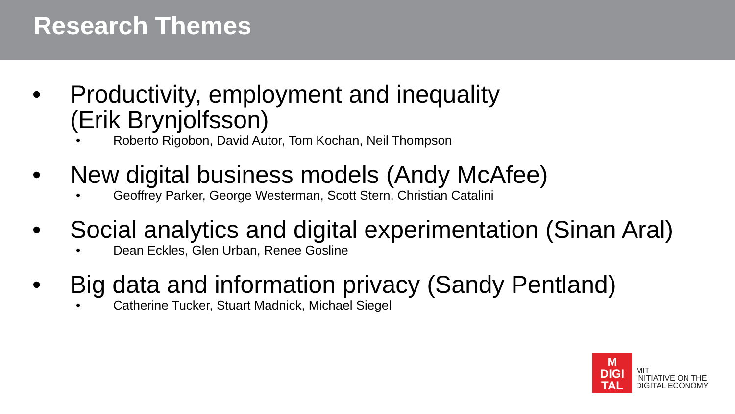Research Themes
• Productivity, employment and inequality
(Erik Brynjolfsson)
• Roberto Rigobon, David Autor, Tom Kochan, Neil Thompson
• New digital business models (Andy McAfee)
• Geoffrey Parker, George Westerman, Scott Stern, Christian Catalini
• Social analytics and digital experimentation (Sinan Aral)
• Dean Eckles, Glen Urban, Renee Gosline
• Big data and information privacy (Sandy Pentland)
• Catherine Tucker, Stuart Madnick, Michael Siegel
M
DIGI
TAL
MIT
INITIATIVE ON THE
DIGITAL ECONOMY